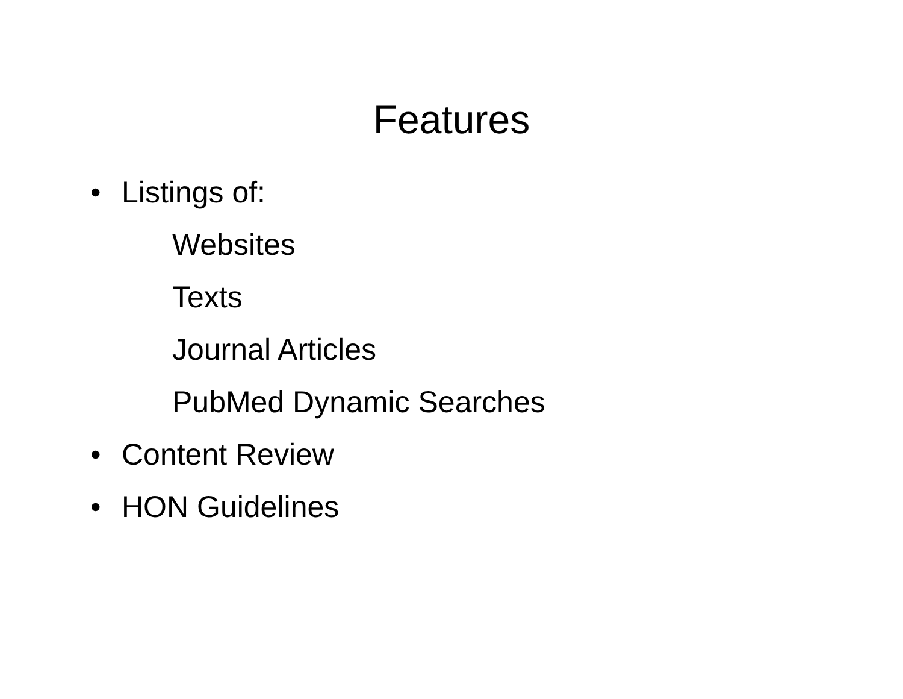Features
• Listings of:
Websites
Texts
Journal Articles
PubMed Dynamic Searches
• Content Review
• HON Guidelines